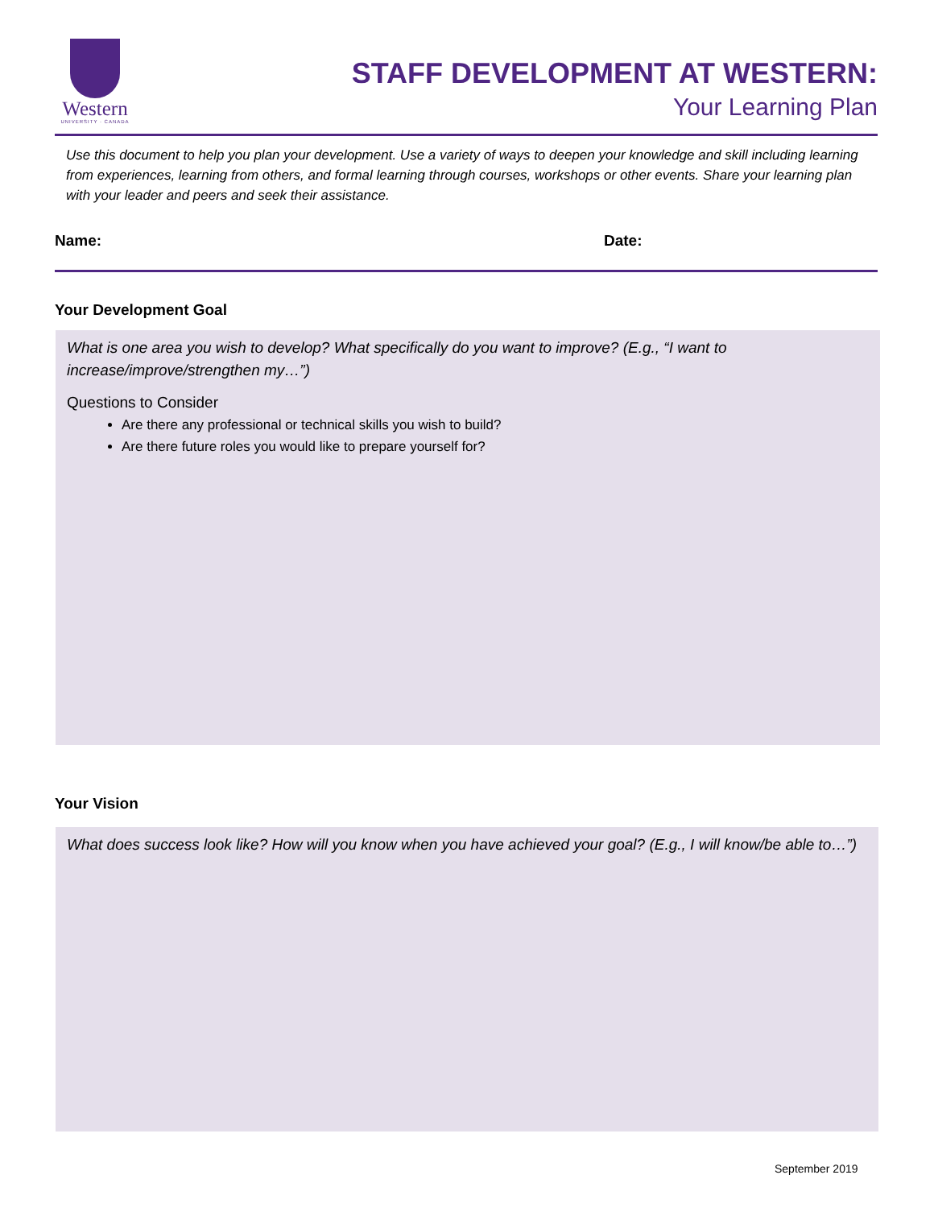Western
UNIVERSITY · CANADA
STAFF DEVELOPMENT AT WESTERN:
Your Learning Plan
Use this document to help you plan your development. Use a variety of ways to deepen your knowledge and skill including learning from experiences, learning from others, and formal learning through courses, workshops or other events. Share your learning plan with your leader and peers and seek their assistance.
Name: Date:
Your Development Goal
What is one area you wish to develop? What specifically do you want to improve? (E.g., “I want to increase/improve/strengthen my…”)
Questions to Consider
Are there any professional or technical skills you wish to build?
Are there future roles you would like to prepare yourself for?
Your Vision
What does success look like? How will you know when you have achieved your goal? (E.g., I will know/be able to…”)
September 2019